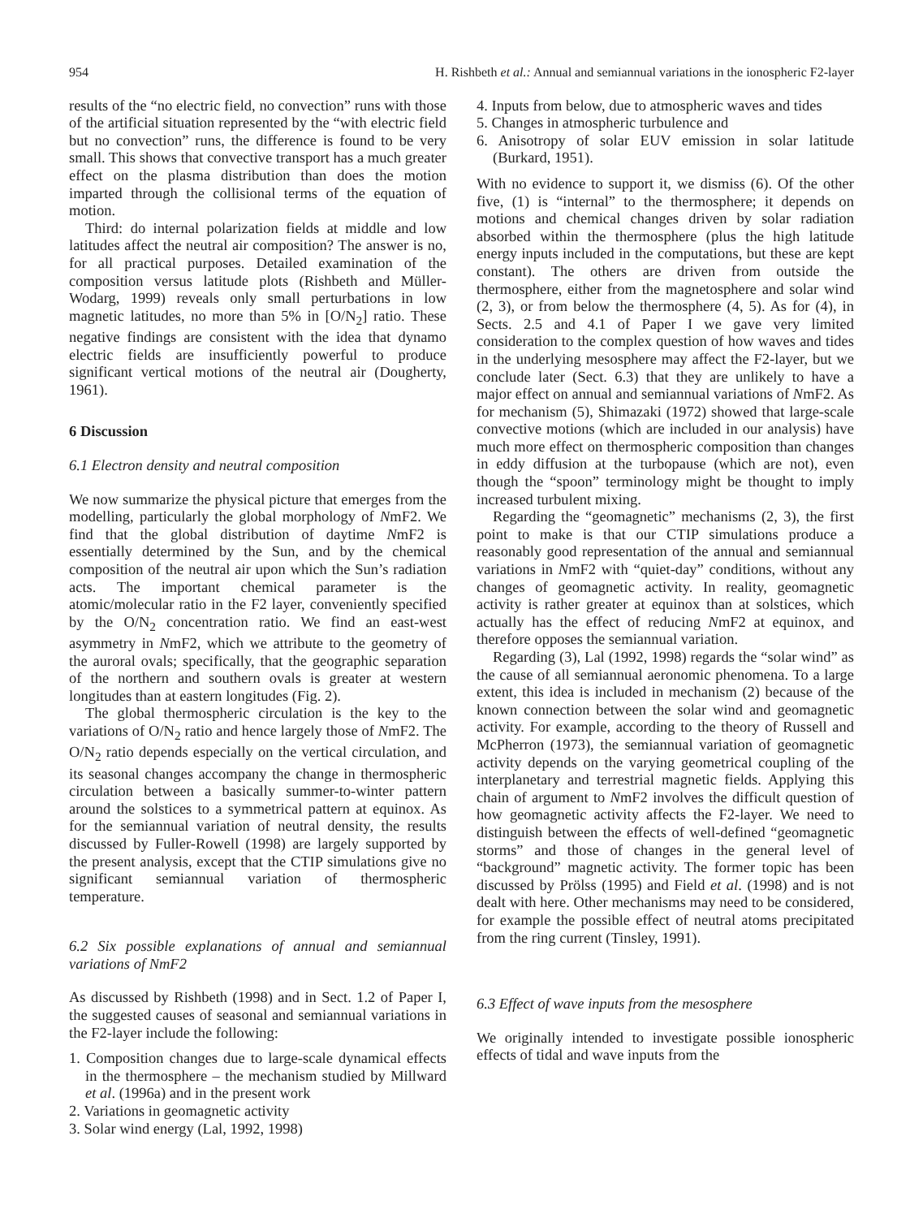954 H. Rishbeth et al.: Annual and semiannual variations in the ionospheric F2-layer
results of the “no electric field, no convection” runs with those of the artificial situation represented by the “with electric field but no convection” runs, the difference is found to be very small. This shows that convective transport has a much greater effect on the plasma distribution than does the motion imparted through the collisional terms of the equation of motion.
Third: do internal polarization fields at middle and low latitudes affect the neutral air composition? The answer is no, for all practical purposes. Detailed examination of the composition versus latitude plots (Rishbeth and Müller-Wodarg, 1999) reveals only small perturbations in low magnetic latitudes, no more than 5% in [O/N<sub>2</sub>] ratio. These negative findings are consistent with the idea that dynamo electric fields are insufficiently powerful to produce significant vertical motions of the neutral air (Dougherty, 1961).
6 Discussion
6.1 Electron density and neutral composition
We now summarize the physical picture that emerges from the modelling, particularly the global morphology of NmF2. We find that the global distribution of daytime NmF2 is essentially determined by the Sun, and by the chemical composition of the neutral air upon which the Sun’s radiation acts. The important chemical parameter is the atomic/molecular ratio in the F2 layer, conveniently specified by the O/N<sub>2</sub> concentration ratio. We find an east-west asymmetry in NmF2, which we attribute to the geometry of the auroral ovals; specifically, that the geographic separation of the northern and southern ovals is greater at western longitudes than at eastern longitudes (Fig. 2).
The global thermospheric circulation is the key to the variations of O/N<sub>2</sub> ratio and hence largely those of NmF2. The O/N<sub>2</sub> ratio depends especially on the vertical circulation, and its seasonal changes accompany the change in thermospheric circulation between a basically summer-to-winter pattern around the solstices to a symmetrical pattern at equinox. As for the semiannual variation of neutral density, the results discussed by Fuller-Rowell (1998) are largely supported by the present analysis, except that the CTIP simulations give no significant semiannual variation of thermospheric temperature.
6.2 Six possible explanations of annual and semiannual variations of NmF2
As discussed by Rishbeth (1998) and in Sect. 1.2 of Paper I, the suggested causes of seasonal and semiannual variations in the F2-layer include the following:
1. Composition changes due to large-scale dynamical effects in the thermosphere – the mechanism studied by Millward et al. (1996a) and in the present work
2. Variations in geomagnetic activity
3. Solar wind energy (Lal, 1992, 1998)
4. Inputs from below, due to atmospheric waves and tides
5. Changes in atmospheric turbulence and
6. Anisotropy of solar EUV emission in solar latitude (Burkard, 1951).
With no evidence to support it, we dismiss (6). Of the other five, (1) is “internal” to the thermosphere; it depends on motions and chemical changes driven by solar radiation absorbed within the thermosphere (plus the high latitude energy inputs included in the computations, but these are kept constant). The others are driven from outside the thermosphere, either from the magnetosphere and solar wind (2, 3), or from below the thermosphere (4, 5). As for (4), in Sects. 2.5 and 4.1 of Paper I we gave very limited consideration to the complex question of how waves and tides in the underlying mesosphere may affect the F2-layer, but we conclude later (Sect. 6.3) that they are unlikely to have a major effect on annual and semiannual variations of NmF2. As for mechanism (5), Shimazaki (1972) showed that large-scale convective motions (which are included in our analysis) have much more effect on thermospheric composition than changes in eddy diffusion at the turbopause (which are not), even though the “spoon” terminology might be thought to imply increased turbulent mixing.
Regarding the “geomagnetic” mechanisms (2, 3), the first point to make is that our CTIP simulations produce a reasonably good representation of the annual and semiannual variations in NmF2 with “quiet-day” conditions, without any changes of geomagnetic activity. In reality, geomagnetic activity is rather greater at equinox than at solstices, which actually has the effect of reducing NmF2 at equinox, and therefore opposes the semiannual variation.
Regarding (3), Lal (1992, 1998) regards the “solar wind” as the cause of all semiannual aeronomic phenomena. To a large extent, this idea is included in mechanism (2) because of the known connection between the solar wind and geomagnetic activity. For example, according to the theory of Russell and McPherron (1973), the semiannual variation of geomagnetic activity depends on the varying geometrical coupling of the interplanetary and terrestrial magnetic fields. Applying this chain of argument to NmF2 involves the difficult question of how geomagnetic activity affects the F2-layer. We need to distinguish between the effects of well-defined “geomagnetic storms” and those of changes in the general level of “background” magnetic activity. The former topic has been discussed by Prölss (1995) and Field et al. (1998) and is not dealt with here. Other mechanisms may need to be considered, for example the possible effect of neutral atoms precipitated from the ring current (Tinsley, 1991).
6.3 Effect of wave inputs from the mesosphere
We originally intended to investigate possible ionospheric effects of tidal and wave inputs from the